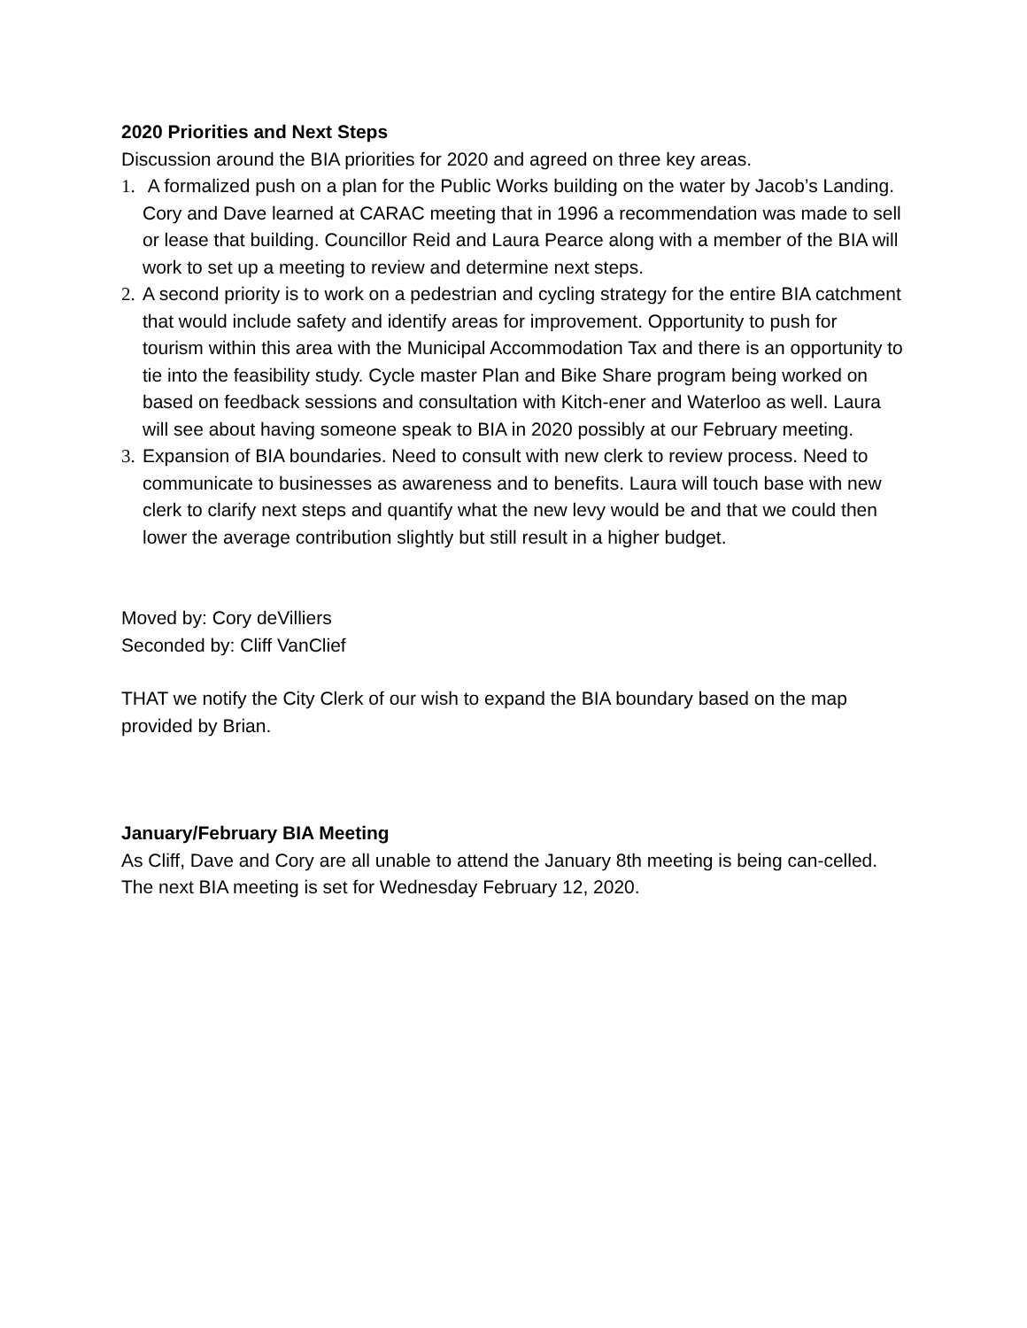2020 Priorities and Next Steps
Discussion around the BIA priorities for 2020 and agreed on three key areas.
1. A formalized push on a plan for the Public Works building on the water by Jacob’s Landing. Cory and Dave learned at CARAC meeting that in 1996 a recommendation was made to sell or lease that building. Councillor Reid and Laura Pearce along with a member of the BIA will work to set up a meeting to review and determine next steps.
2. A second priority is to work on a pedestrian and cycling strategy for the entire BIA catchment that would include safety and identify areas for improvement. Opportunity to push for tourism within this area with the Municipal Accommodation Tax and there is an opportunity to tie into the feasibility study. Cycle master Plan and Bike Share program being worked on based on feedback sessions and consultation with Kitch-ener and Waterloo as well. Laura will see about having someone speak to BIA in 2020 possibly at our February meeting.
3. Expansion of BIA boundaries. Need to consult with new clerk to review process. Need to communicate to businesses as awareness and to benefits. Laura will touch base with new clerk to clarify next steps and quantify what the new levy would be and that we could then lower the average contribution slightly but still result in a higher budget.
Moved by: Cory deVilliers
Seconded by: Cliff VanClief
THAT we notify the City Clerk of our wish to expand the BIA boundary based on the map provided by Brian.
January/February BIA Meeting
As Cliff, Dave and Cory are all unable to attend the January 8th meeting is being can-celled. The next BIA meeting is set for Wednesday February 12, 2020.